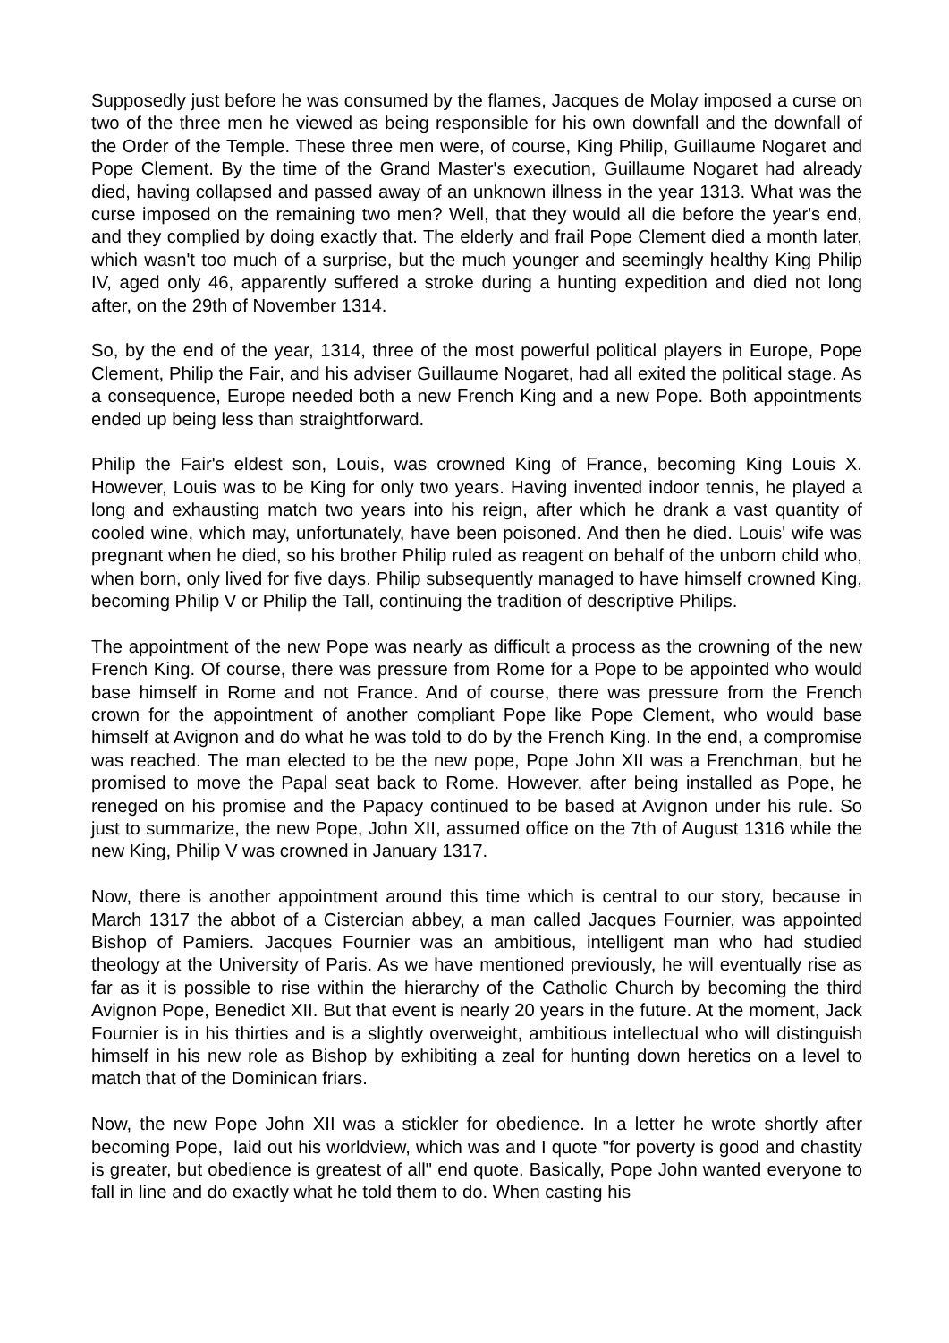Supposedly just before he was consumed by the flames, Jacques de Molay imposed a curse on two of the three men he viewed as being responsible for his own downfall and the downfall of the Order of the Temple. These three men were, of course, King Philip, Guillaume Nogaret and Pope Clement. By the time of the Grand Master's execution, Guillaume Nogaret had already died, having collapsed and passed away of an unknown illness in the year 1313. What was the curse imposed on the remaining two men? Well, that they would all die before the year's end, and they complied by doing exactly that. The elderly and frail Pope Clement died a month later, which wasn't too much of a surprise, but the much younger and seemingly healthy King Philip IV, aged only 46, apparently suffered a stroke during a hunting expedition and died not long after, on the 29th of November 1314.
So, by the end of the year, 1314, three of the most powerful political players in Europe, Pope Clement, Philip the Fair, and his adviser Guillaume Nogaret, had all exited the political stage. As a consequence, Europe needed both a new French King and a new Pope. Both appointments ended up being less than straightforward.
Philip the Fair's eldest son, Louis, was crowned King of France, becoming King Louis X. However, Louis was to be King for only two years. Having invented indoor tennis, he played a long and exhausting match two years into his reign, after which he drank a vast quantity of cooled wine, which may, unfortunately, have been poisoned. And then he died. Louis' wife was pregnant when he died, so his brother Philip ruled as reagent on behalf of the unborn child who, when born, only lived for five days. Philip subsequently managed to have himself crowned King, becoming Philip V or Philip the Tall, continuing the tradition of descriptive Philips.
The appointment of the new Pope was nearly as difficult a process as the crowning of the new French King. Of course, there was pressure from Rome for a Pope to be appointed who would base himself in Rome and not France. And of course, there was pressure from the French crown for the appointment of another compliant Pope like Pope Clement, who would base himself at Avignon and do what he was told to do by the French King. In the end, a compromise was reached. The man elected to be the new pope, Pope John XII was a Frenchman, but he promised to move the Papal seat back to Rome. However, after being installed as Pope, he reneged on his promise and the Papacy continued to be based at Avignon under his rule. So just to summarize, the new Pope, John XII, assumed office on the 7th of August 1316 while the new King, Philip V was crowned in January 1317.
Now, there is another appointment around this time which is central to our story, because in March 1317 the abbot of a Cistercian abbey, a man called Jacques Fournier, was appointed Bishop of Pamiers. Jacques Fournier was an ambitious, intelligent man who had studied theology at the University of Paris. As we have mentioned previously, he will eventually rise as far as it is possible to rise within the hierarchy of the Catholic Church by becoming the third Avignon Pope, Benedict XII. But that event is nearly 20 years in the future. At the moment, Jack Fournier is in his thirties and is a slightly overweight, ambitious intellectual who will distinguish himself in his new role as Bishop by exhibiting a zeal for hunting down heretics on a level to match that of the Dominican friars.
Now, the new Pope John XII was a stickler for obedience. In a letter he wrote shortly after becoming Pope, laid out his worldview, which was and I quote "for poverty is good and chastity is greater, but obedience is greatest of all" end quote. Basically, Pope John wanted everyone to fall in line and do exactly what he told them to do. When casting his